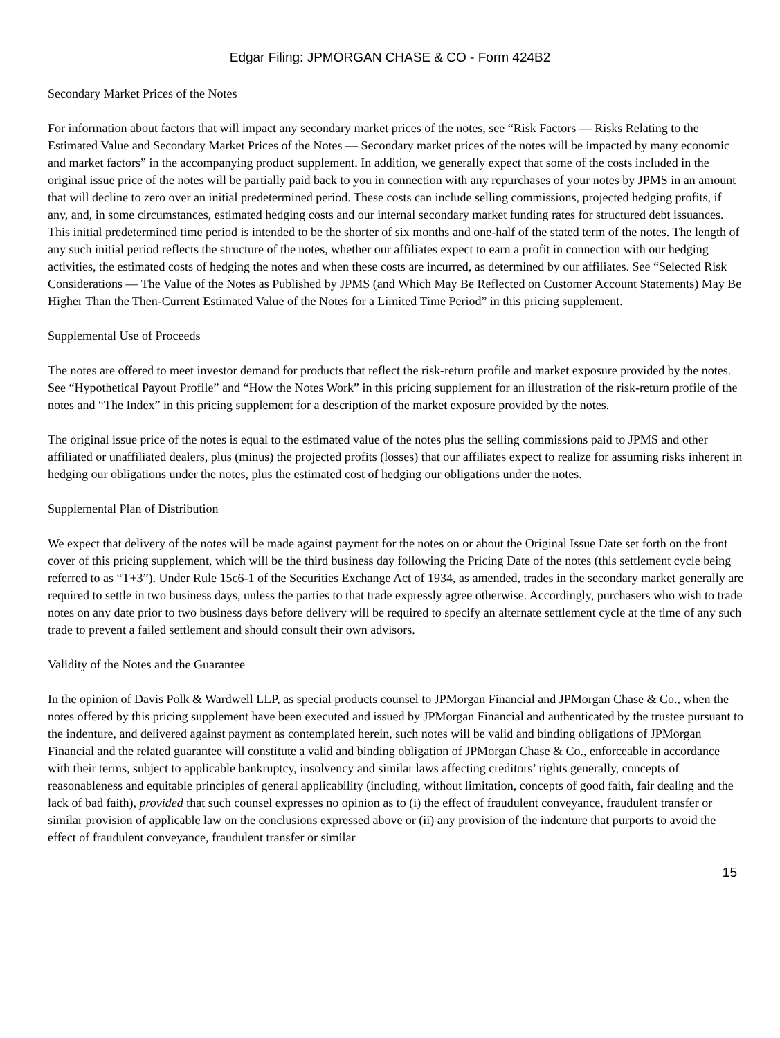Edgar Filing: JPMORGAN CHASE & CO - Form 424B2
Secondary Market Prices of the Notes
For information about factors that will impact any secondary market prices of the notes, see “Risk Factors — Risks Relating to the Estimated Value and Secondary Market Prices of the Notes — Secondary market prices of the notes will be impacted by many economic and market factors” in the accompanying product supplement. In addition, we generally expect that some of the costs included in the original issue price of the notes will be partially paid back to you in connection with any repurchases of your notes by JPMS in an amount that will decline to zero over an initial predetermined period. These costs can include selling commissions, projected hedging profits, if any, and, in some circumstances, estimated hedging costs and our internal secondary market funding rates for structured debt issuances. This initial predetermined time period is intended to be the shorter of six months and one-half of the stated term of the notes. The length of any such initial period reflects the structure of the notes, whether our affiliates expect to earn a profit in connection with our hedging activities, the estimated costs of hedging the notes and when these costs are incurred, as determined by our affiliates. See “Selected Risk Considerations — The Value of the Notes as Published by JPMS (and Which May Be Reflected on Customer Account Statements) May Be Higher Than the Then-Current Estimated Value of the Notes for a Limited Time Period” in this pricing supplement.
Supplemental Use of Proceeds
The notes are offered to meet investor demand for products that reflect the risk-return profile and market exposure provided by the notes. See “Hypothetical Payout Profile” and “How the Notes Work” in this pricing supplement for an illustration of the risk-return profile of the notes and “The Index” in this pricing supplement for a description of the market exposure provided by the notes.
The original issue price of the notes is equal to the estimated value of the notes plus the selling commissions paid to JPMS and other affiliated or unaffiliated dealers, plus (minus) the projected profits (losses) that our affiliates expect to realize for assuming risks inherent in hedging our obligations under the notes, plus the estimated cost of hedging our obligations under the notes.
Supplemental Plan of Distribution
We expect that delivery of the notes will be made against payment for the notes on or about the Original Issue Date set forth on the front cover of this pricing supplement, which will be the third business day following the Pricing Date of the notes (this settlement cycle being referred to as “T+3”). Under Rule 15c6-1 of the Securities Exchange Act of 1934, as amended, trades in the secondary market generally are required to settle in two business days, unless the parties to that trade expressly agree otherwise. Accordingly, purchasers who wish to trade notes on any date prior to two business days before delivery will be required to specify an alternate settlement cycle at the time of any such trade to prevent a failed settlement and should consult their own advisors.
Validity of the Notes and the Guarantee
In the opinion of Davis Polk & Wardwell LLP, as special products counsel to JPMorgan Financial and JPMorgan Chase & Co., when the notes offered by this pricing supplement have been executed and issued by JPMorgan Financial and authenticated by the trustee pursuant to the indenture, and delivered against payment as contemplated herein, such notes will be valid and binding obligations of JPMorgan Financial and the related guarantee will constitute a valid and binding obligation of JPMorgan Chase & Co., enforceable in accordance with their terms, subject to applicable bankruptcy, insolvency and similar laws affecting creditors’ rights generally, concepts of reasonableness and equitable principles of general applicability (including, without limitation, concepts of good faith, fair dealing and the lack of bad faith), provided that such counsel expresses no opinion as to (i) the effect of fraudulent conveyance, fraudulent transfer or similar provision of applicable law on the conclusions expressed above or (ii) any provision of the indenture that purports to avoid the effect of fraudulent conveyance, fraudulent transfer or similar
15